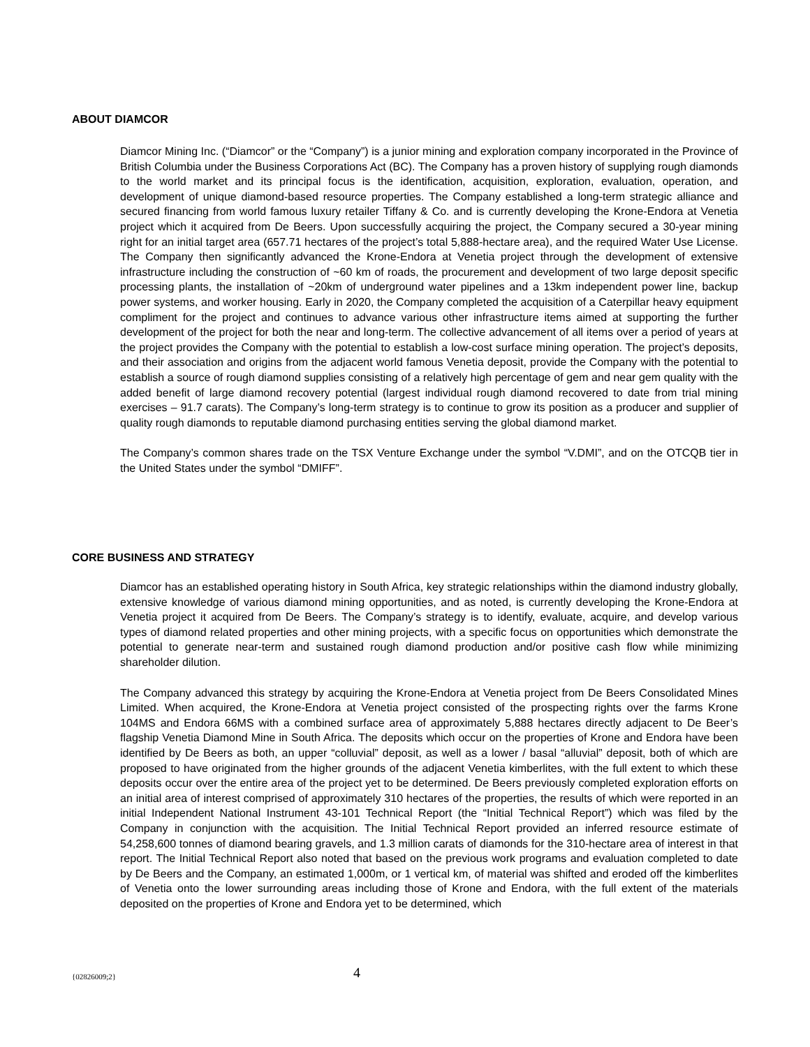ABOUT DIAMCOR
Diamcor Mining Inc. (“Diamcor” or the “Company”) is a junior mining and exploration company incorporated in the Province of British Columbia under the Business Corporations Act (BC). The Company has a proven history of supplying rough diamonds to the world market and its principal focus is the identification, acquisition, exploration, evaluation, operation, and development of unique diamond-based resource properties. The Company established a long-term strategic alliance and secured financing from world famous luxury retailer Tiffany & Co. and is currently developing the Krone-Endora at Venetia project which it acquired from De Beers. Upon successfully acquiring the project, the Company secured a 30-year mining right for an initial target area (657.71 hectares of the project’s total 5,888-hectare area), and the required Water Use License. The Company then significantly advanced the Krone-Endora at Venetia project through the development of extensive infrastructure including the construction of ~60 km of roads, the procurement and development of two large deposit specific processing plants, the installation of ~20km of underground water pipelines and a 13km independent power line, backup power systems, and worker housing. Early in 2020, the Company completed the acquisition of a Caterpillar heavy equipment compliment for the project and continues to advance various other infrastructure items aimed at supporting the further development of the project for both the near and long-term. The collective advancement of all items over a period of years at the project provides the Company with the potential to establish a low-cost surface mining operation. The project’s deposits, and their association and origins from the adjacent world famous Venetia deposit, provide the Company with the potential to establish a source of rough diamond supplies consisting of a relatively high percentage of gem and near gem quality with the added benefit of large diamond recovery potential (largest individual rough diamond recovered to date from trial mining exercises – 91.7 carats). The Company’s long-term strategy is to continue to grow its position as a producer and supplier of quality rough diamonds to reputable diamond purchasing entities serving the global diamond market.
The Company’s common shares trade on the TSX Venture Exchange under the symbol “V.DMI”, and on the OTCQB tier in the United States under the symbol “DMIFF”.
CORE BUSINESS AND STRATEGY
Diamcor has an established operating history in South Africa, key strategic relationships within the diamond industry globally, extensive knowledge of various diamond mining opportunities, and as noted, is currently developing the Krone-Endora at Venetia project it acquired from De Beers. The Company’s strategy is to identify, evaluate, acquire, and develop various types of diamond related properties and other mining projects, with a specific focus on opportunities which demonstrate the potential to generate near-term and sustained rough diamond production and/or positive cash flow while minimizing shareholder dilution.
The Company advanced this strategy by acquiring the Krone-Endora at Venetia project from De Beers Consolidated Mines Limited. When acquired, the Krone-Endora at Venetia project consisted of the prospecting rights over the farms Krone 104MS and Endora 66MS with a combined surface area of approximately 5,888 hectares directly adjacent to De Beer’s flagship Venetia Diamond Mine in South Africa. The deposits which occur on the properties of Krone and Endora have been identified by De Beers as both, an upper “colluvial” deposit, as well as a lower / basal “alluvial” deposit, both of which are proposed to have originated from the higher grounds of the adjacent Venetia kimberlites, with the full extent to which these deposits occur over the entire area of the project yet to be determined. De Beers previously completed exploration efforts on an initial area of interest comprised of approximately 310 hectares of the properties, the results of which were reported in an initial Independent National Instrument 43-101 Technical Report (the “Initial Technical Report”) which was filed by the Company in conjunction with the acquisition. The Initial Technical Report provided an inferred resource estimate of 54,258,600 tonnes of diamond bearing gravels, and 1.3 million carats of diamonds for the 310-hectare area of interest in that report. The Initial Technical Report also noted that based on the previous work programs and evaluation completed to date by De Beers and the Company, an estimated 1,000m, or 1 vertical km, of material was shifted and eroded off the kimberlites of Venetia onto the lower surrounding areas including those of Krone and Endora, with the full extent of the materials deposited on the properties of Krone and Endora yet to be determined, which
{02826009;2} 4